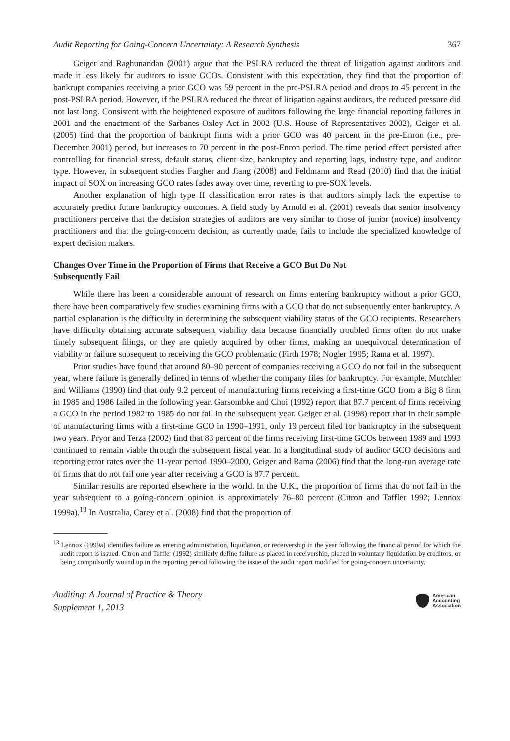Audit Reporting for Going-Concern Uncertainty: A Research Synthesis 367
Geiger and Raghunandan (2001) argue that the PSLRA reduced the threat of litigation against auditors and made it less likely for auditors to issue GCOs. Consistent with this expectation, they find that the proportion of bankrupt companies receiving a prior GCO was 59 percent in the pre-PSLRA period and drops to 45 percent in the post-PSLRA period. However, if the PSLRA reduced the threat of litigation against auditors, the reduced pressure did not last long. Consistent with the heightened exposure of auditors following the large financial reporting failures in 2001 and the enactment of the Sarbanes-Oxley Act in 2002 (U.S. House of Representatives 2002), Geiger et al. (2005) find that the proportion of bankrupt firms with a prior GCO was 40 percent in the pre-Enron (i.e., pre-December 2001) period, but increases to 70 percent in the post-Enron period. The time period effect persisted after controlling for financial stress, default status, client size, bankruptcy and reporting lags, industry type, and auditor type. However, in subsequent studies Fargher and Jiang (2008) and Feldmann and Read (2010) find that the initial impact of SOX on increasing GCO rates fades away over time, reverting to pre-SOX levels.
Another explanation of high type II classification error rates is that auditors simply lack the expertise to accurately predict future bankruptcy outcomes. A field study by Arnold et al. (2001) reveals that senior insolvency practitioners perceive that the decision strategies of auditors are very similar to those of junior (novice) insolvency practitioners and that the going-concern decision, as currently made, fails to include the specialized knowledge of expert decision makers.
Changes Over Time in the Proportion of Firms that Receive a GCO But Do Not
Subsequently Fail
While there has been a considerable amount of research on firms entering bankruptcy without a prior GCO, there have been comparatively few studies examining firms with a GCO that do not subsequently enter bankruptcy. A partial explanation is the difficulty in determining the subsequent viability status of the GCO recipients. Researchers have difficulty obtaining accurate subsequent viability data because financially troubled firms often do not make timely subsequent filings, or they are quietly acquired by other firms, making an unequivocal determination of viability or failure subsequent to receiving the GCO problematic (Firth 1978; Nogler 1995; Rama et al. 1997).
Prior studies have found that around 80–90 percent of companies receiving a GCO do not fail in the subsequent year, where failure is generally defined in terms of whether the company files for bankruptcy. For example, Mutchler and Williams (1990) find that only 9.2 percent of manufacturing firms receiving a first-time GCO from a Big 8 firm in 1985 and 1986 failed in the following year. Garsombke and Choi (1992) report that 87.7 percent of firms receiving a GCO in the period 1982 to 1985 do not fail in the subsequent year. Geiger et al. (1998) report that in their sample of manufacturing firms with a first-time GCO in 1990–1991, only 19 percent filed for bankruptcy in the subsequent two years. Pryor and Terza (2002) find that 83 percent of the firms receiving first-time GCOs between 1989 and 1993 continued to remain viable through the subsequent fiscal year. In a longitudinal study of auditor GCO decisions and reporting error rates over the 11-year period 1990–2000, Geiger and Rama (2006) find that the long-run average rate of firms that do not fail one year after receiving a GCO is 87.7 percent.
Similar results are reported elsewhere in the world. In the U.K., the proportion of firms that do not fail in the year subsequent to a going-concern opinion is approximately 76–80 percent (Citron and Taffler 1992; Lennox 1999a).<sup>13</sup> In Australia, Carey et al. (2008) find that the proportion of
<sup>13</sup> Lennox (1999a) identifies failure as entering administration, liquidation, or receivership in the year following the financial period for which the audit report is issued. Citron and Taffler (1992) similarly define failure as placed in receivership, placed in voluntary liquidation by creditors, or being compulsorily wound up in the reporting period following the issue of the audit report modified for going-concern uncertainty.
Auditing: A Journal of Practice & Theory
Supplement 1, 2013
American
Accounting
Association